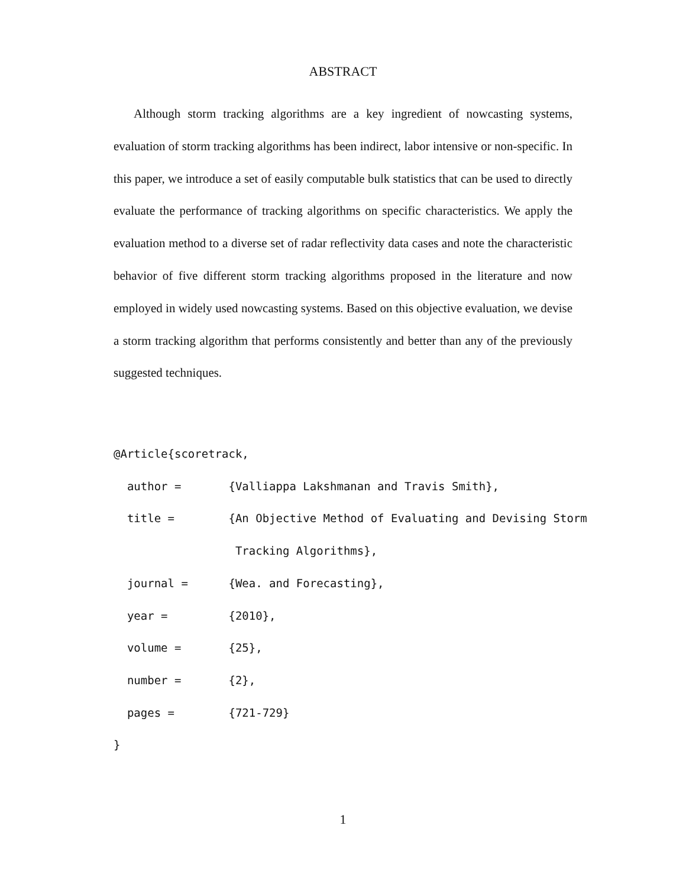ABSTRACT
Although storm tracking algorithms are a key ingredient of nowcasting systems, evaluation of storm tracking algorithms has been indirect, labor intensive or non-specific. In this paper, we introduce a set of easily computable bulk statistics that can be used to directly evaluate the performance of tracking algorithms on specific characteristics. We apply the evaluation method to a diverse set of radar reflectivity data cases and note the characteristic behavior of five different storm tracking algorithms proposed in the literature and now employed in widely used nowcasting systems. Based on this objective evaluation, we devise a storm tracking algorithm that performs consistently and better than any of the previously suggested techniques.
@Article{scoretrack,
  author =       {Valliappa Lakshmanan and Travis Smith},
  title =        {An Objective Method of Evaluating and Devising Storm
                  Tracking Algorithms},
  journal =      {Wea. and Forecasting},
  year =         {2010},
  volume =       {25},
  number =       {2},
  pages =        {721-729}
}
1